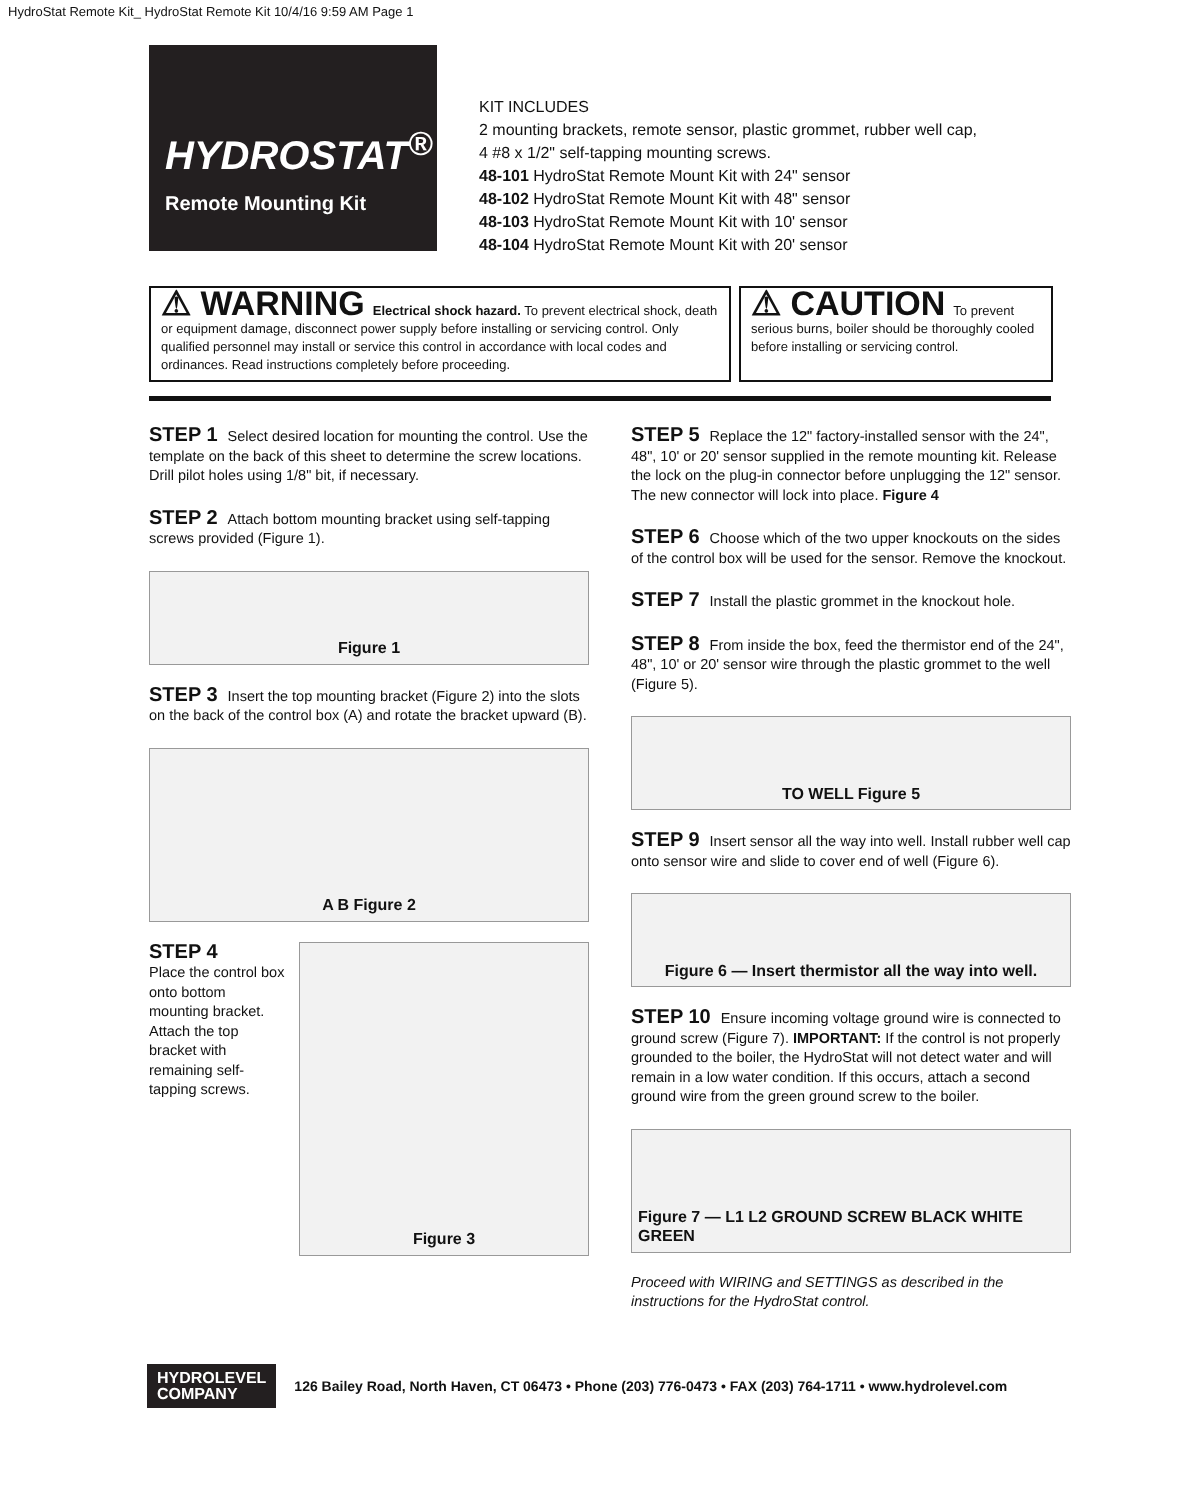HydroStat Remote Kit_ HydroStat Remote Kit 10/4/16 9:59 AM Page 1
HYDROSTAT<sup>®</sup>
Remote Mounting Kit
KIT INCLUDES
2 mounting brackets, remote sensor, plastic grommet, rubber well cap,
4 #8 x 1/2" self-tapping mounting screws.
48-101 HydroStat Remote Mount Kit with 24" sensor
48-102 HydroStat Remote Mount Kit with 48" sensor
48-103 HydroStat Remote Mount Kit with 10' sensor
48-104 HydroStat Remote Mount Kit with 20' sensor
⚠ WARNING Electrical shock hazard. To prevent electrical shock, death or equipment damage, disconnect power supply before installing or servicing control. Only qualified personnel may install or service this control in accordance with local codes and ordinances. Read instructions completely before proceeding.
⚠ CAUTION To prevent serious burns, boiler should be thoroughly cooled before installing or servicing control.
STEP 1 Select desired location for mounting the control. Use the template on the back of this sheet to determine the screw locations. Drill pilot holes using 1/8" bit, if necessary.
STEP 2 Attach bottom mounting bracket using self-tapping screws provided (Figure 1).
Figure 1
STEP 3 Insert the top mounting bracket (Figure 2) into the slots on the back of the control box (A) and rotate the bracket upward (B).
A B Figure 2
STEP 4
Place the control box onto bottom mounting bracket. Attach the top bracket with remaining self-tapping screws.
Figure 3
STEP 5 Replace the 12" factory-installed sensor with the 24", 48", 10' or 20' sensor supplied in the remote mounting kit. Release the lock on the plug-in connector before unplugging the 12" sensor. The new connector will lock into place. Figure 4
STEP 6 Choose which of the two upper knockouts on the sides of the control box will be used for the sensor. Remove the knockout.
STEP 7 Install the plastic grommet in the knockout hole.
STEP 8 From inside the box, feed the thermistor end of the 24", 48", 10' or 20' sensor wire through the plastic grommet to the well (Figure 5).
TO WELL Figure 5
STEP 9 Insert sensor all the way into well. Install rubber well cap onto sensor wire and slide to cover end of well (Figure 6).
Figure 6 — Insert thermistor all the way into well.
STEP 10 Ensure incoming voltage ground wire is connected to ground screw (Figure 7). IMPORTANT: If the control is not properly grounded to the boiler, the HydroStat will not detect water and will remain in a low water condition. If this occurs, attach a second ground wire from the green ground screw to the boiler.
Figure 7 — L1 L2 GROUND SCREW BLACK WHITE GREEN
Proceed with WIRING and SETTINGS as described in the instructions for the HydroStat control.
HYDROLEVEL
COMPANY
126 Bailey Road, North Haven, CT 06473 • Phone (203) 776-0473 • FAX (203) 764-1711 • www.hydrolevel.com